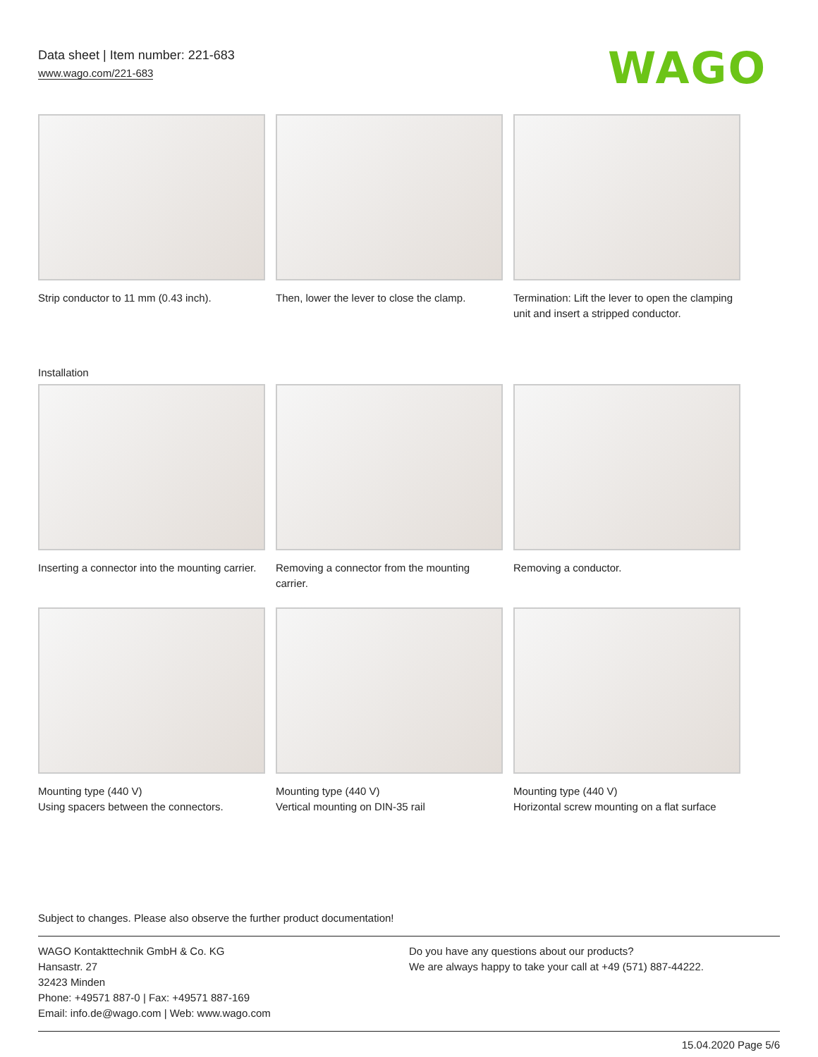Data sheet | Item number: 221-683
www.wago.com/221-683
WAGO
Strip conductor to 11 mm (0.43 inch).
Then, lower the lever to close the clamp.
Termination: Lift the lever to open the clamping unit and insert a stripped conductor.
Installation
Inserting a connector into the mounting carrier.
Removing a connector from the mounting carrier.
Removing a conductor.
Mounting type (440 V)
Using spacers between the connectors.
Mounting type (440 V)
Vertical mounting on DIN-35 rail
Mounting type (440 V)
Horizontal screw mounting on a flat surface
Subject to changes. Please also observe the further product documentation!
WAGO Kontakttechnik GmbH & Co. KG
Hansastr. 27
32423 Minden
Phone: +49571 887-0 | Fax: +49571 887-169
Email: info.de@wago.com | Web: www.wago.com
Do you have any questions about our products?
We are always happy to take your call at +49 (571) 887-44222.
15.04.2020 Page 5/6